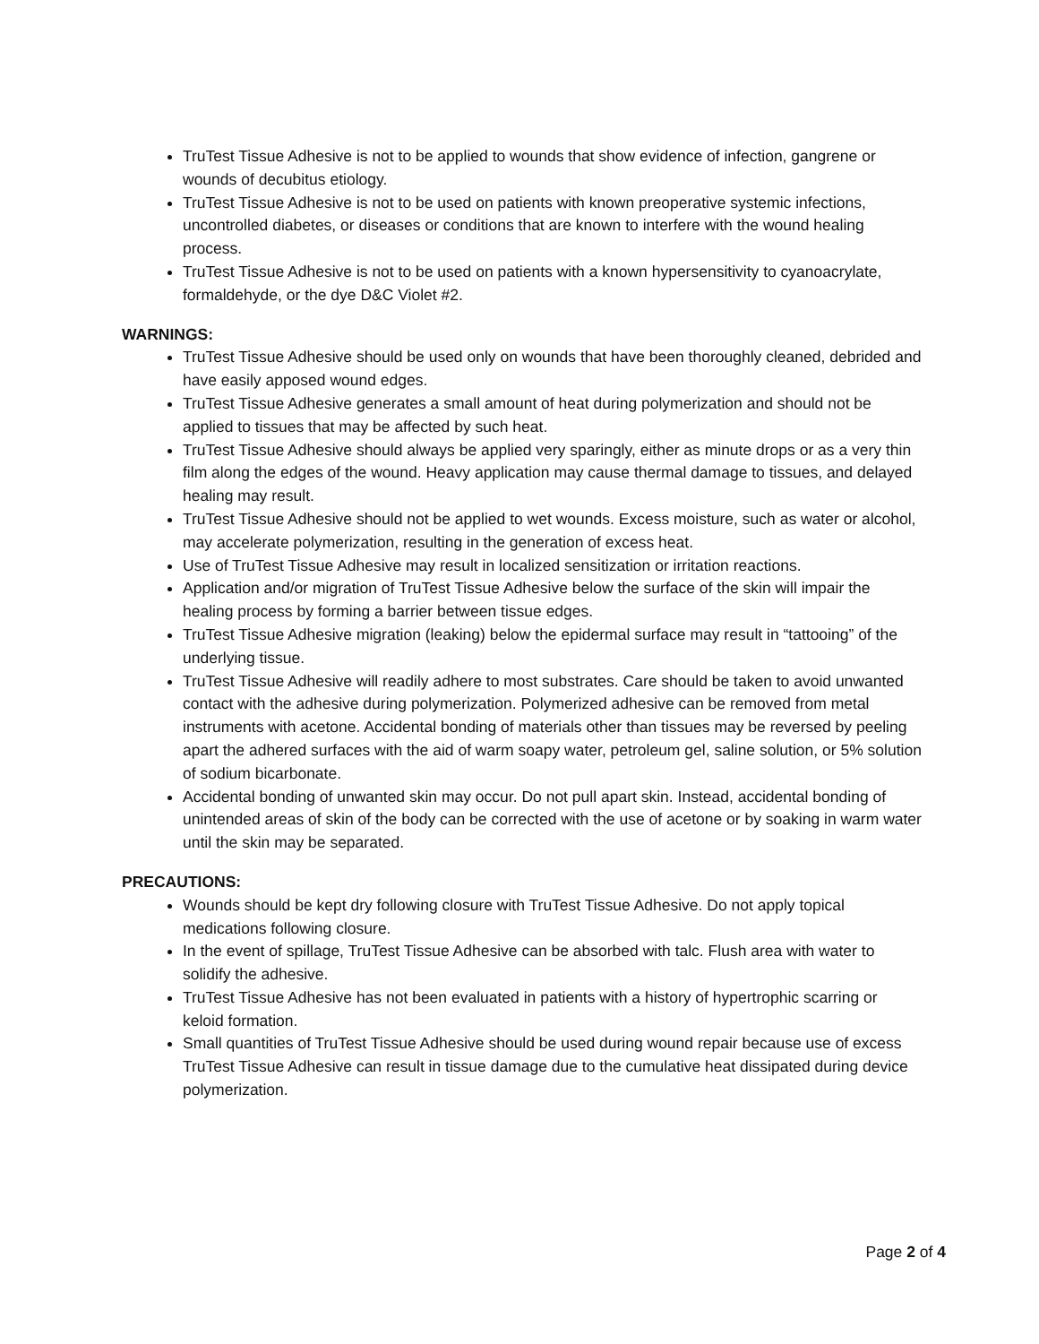TruTest Tissue Adhesive is not to be applied to wounds that show evidence of infection, gangrene or wounds of decubitus etiology.
TruTest Tissue Adhesive is not to be used on patients with known preoperative systemic infections, uncontrolled diabetes, or diseases or conditions that are known to interfere with the wound healing process.
TruTest Tissue Adhesive is not to be used on patients with a known hypersensitivity to cyanoacrylate, formaldehyde, or the dye D&C Violet #2.
WARNINGS:
TruTest Tissue Adhesive should be used only on wounds that have been thoroughly cleaned, debrided and have easily apposed wound edges.
TruTest Tissue Adhesive generates a small amount of heat during polymerization and should not be applied to tissues that may be affected by such heat.
TruTest Tissue Adhesive should always be applied very sparingly, either as minute drops or as a very thin film along the edges of the wound. Heavy application may cause thermal damage to tissues, and delayed healing may result.
TruTest Tissue Adhesive should not be applied to wet wounds. Excess moisture, such as water or alcohol, may accelerate polymerization, resulting in the generation of excess heat.
Use of TruTest Tissue Adhesive may result in localized sensitization or irritation reactions.
Application and/or migration of TruTest Tissue Adhesive below the surface of the skin will impair the healing process by forming a barrier between tissue edges.
TruTest Tissue Adhesive migration (leaking) below the epidermal surface may result in “tattooing” of the underlying tissue.
TruTest Tissue Adhesive will readily adhere to most substrates. Care should be taken to avoid unwanted contact with the adhesive during polymerization. Polymerized adhesive can be removed from metal instruments with acetone. Accidental bonding of materials other than tissues may be reversed by peeling apart the adhered surfaces with the aid of warm soapy water, petroleum gel, saline solution, or 5% solution of sodium bicarbonate.
Accidental bonding of unwanted skin may occur. Do not pull apart skin. Instead, accidental bonding of unintended areas of skin of the body can be corrected with the use of acetone or by soaking in warm water until the skin may be separated.
PRECAUTIONS:
Wounds should be kept dry following closure with TruTest Tissue Adhesive. Do not apply topical medications following closure.
In the event of spillage, TruTest Tissue Adhesive can be absorbed with talc. Flush area with water to solidify the adhesive.
TruTest Tissue Adhesive has not been evaluated in patients with a history of hypertrophic scarring or keloid formation.
Small quantities of TruTest Tissue Adhesive should be used during wound repair because use of excess TruTest Tissue Adhesive can result in tissue damage due to the cumulative heat dissipated during device polymerization.
Page 2 of 4